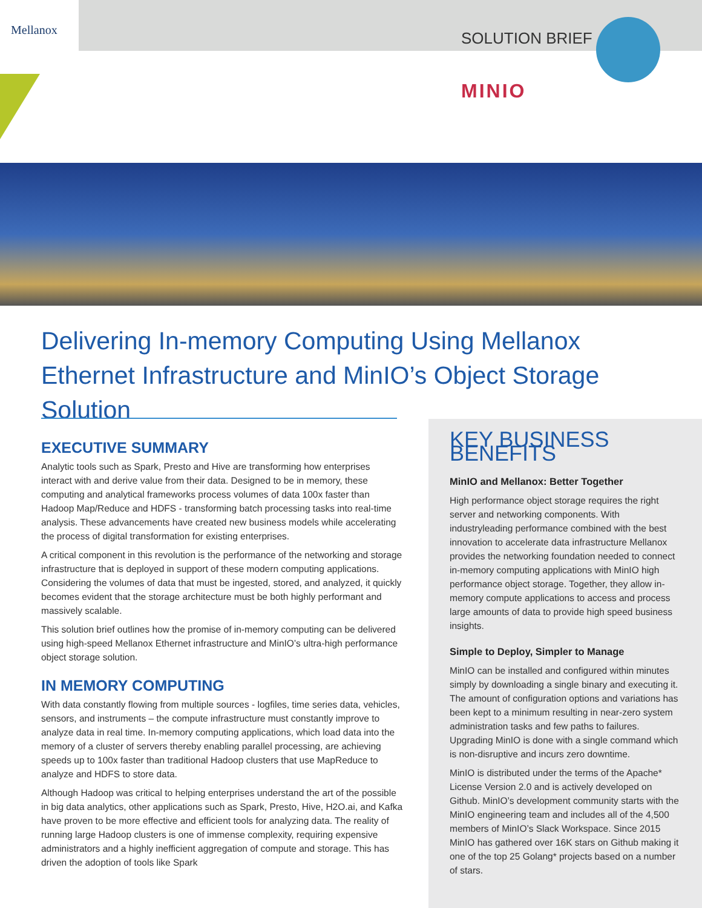Mellanox SOLUTION BRIEF
MINIO
Delivering In-memory Computing Using Mellanox Ethernet Infrastructure and MinIO’s Object Storage Solution
EXECUTIVE SUMMARY
Analytic tools such as Spark, Presto and Hive are transforming how enterprises interact with and derive value from their data. Designed to be in memory, these computing and analytical frameworks process volumes of data 100x faster than Hadoop Map/Reduce and HDFS - transforming batch processing tasks into real-time analysis. These advancements have created new business models while accelerating the process of digital transformation for existing enterprises.
A critical component in this revolution is the performance of the networking and storage infrastructure that is deployed in support of these modern computing applications. Considering the volumes of data that must be ingested, stored, and analyzed, it quickly becomes evident that the storage architecture must be both highly performant and massively scalable.
This solution brief outlines how the promise of in-memory computing can be delivered using high-speed Mellanox Ethernet infrastructure and MinIO’s ultra-high performance object storage solution.
IN MEMORY COMPUTING
With data constantly flowing from multiple sources - logfiles, time series data, vehicles, sensors, and instruments – the compute infrastructure must constantly improve to analyze data in real time. In-memory computing applications, which load data into the memory of a cluster of servers thereby enabling parallel processing, are achieving speeds up to 100x faster than traditional Hadoop clusters that use MapReduce to analyze and HDFS to store data.
Although Hadoop was critical to helping enterprises understand the art of the possible in big data analytics, other applications such as Spark, Presto, Hive, H2O.ai, and Kafka have proven to be more effective and efficient tools for analyzing data. The reality of running large Hadoop clusters is one of immense complexity, requiring expensive administrators and a highly inefficient aggregation of compute and storage. This has driven the adoption of tools like Spark
KEY BUSINESS BENEFITS
MinIO and Mellanox: Better Together
High performance object storage requires the right server and networking components. With industryleading performance combined with the best innovation to accelerate data infrastructure Mellanox provides the networking foundation needed to connect in-memory computing applications with MinIO high performance object storage. Together, they allow in-memory compute applications to access and process large amounts of data to provide high speed business insights.
Simple to Deploy, Simpler to Manage
MinIO can be installed and configured within minutes simply by downloading a single binary and executing it. The amount of configuration options and variations has been kept to a minimum resulting in near-zero system administration tasks and few paths to failures. Upgrading MinIO is done with a single command which is non-disruptive and incurs zero downtime.
MinIO is distributed under the terms of the Apache* License Version 2.0 and is actively developed on Github. MinIO’s development community starts with the MinIO engineering team and includes all of the 4,500 members of MinIO’s Slack Workspace. Since 2015 MinIO has gathered over 16K stars on Github making it one of the top 25 Golang* projects based on a number of stars.